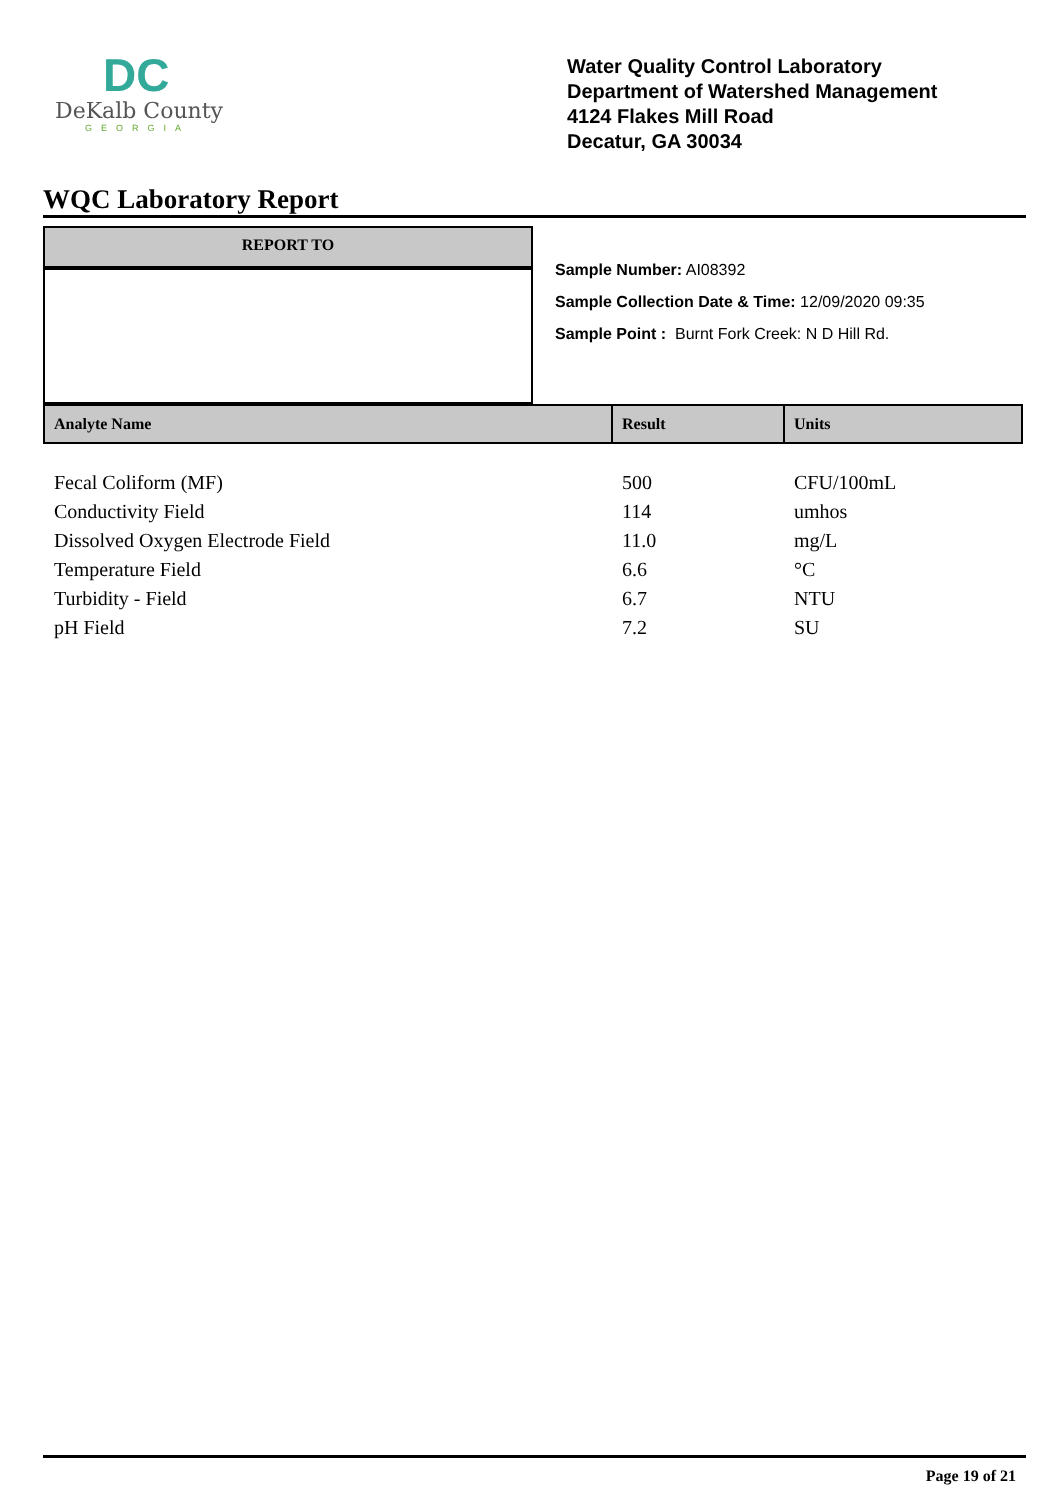DC
DeKalb County
GEORGIA
Water Quality Control Laboratory
Department of Watershed Management
4124 Flakes Mill Road
Decatur, GA 30034
WQC Laboratory Report
REPORT TO
Sample Number: AI08392
Sample Collection Date & Time: 12/09/2020 09:35
Sample Point : Burnt Fork Creek: N D Hill Rd.
| Analyte Name | Result | Units |
| --- | --- | --- |
| Fecal Coliform (MF) | 500 | CFU/100mL |
| Conductivity Field | 114 | umhos |
| Dissolved Oxygen Electrode Field | 11.0 | mg/L |
| Temperature Field | 6.6 | °C |
| Turbidity - Field | 6.7 | NTU |
| pH Field | 7.2 | SU |
Page 19 of 21